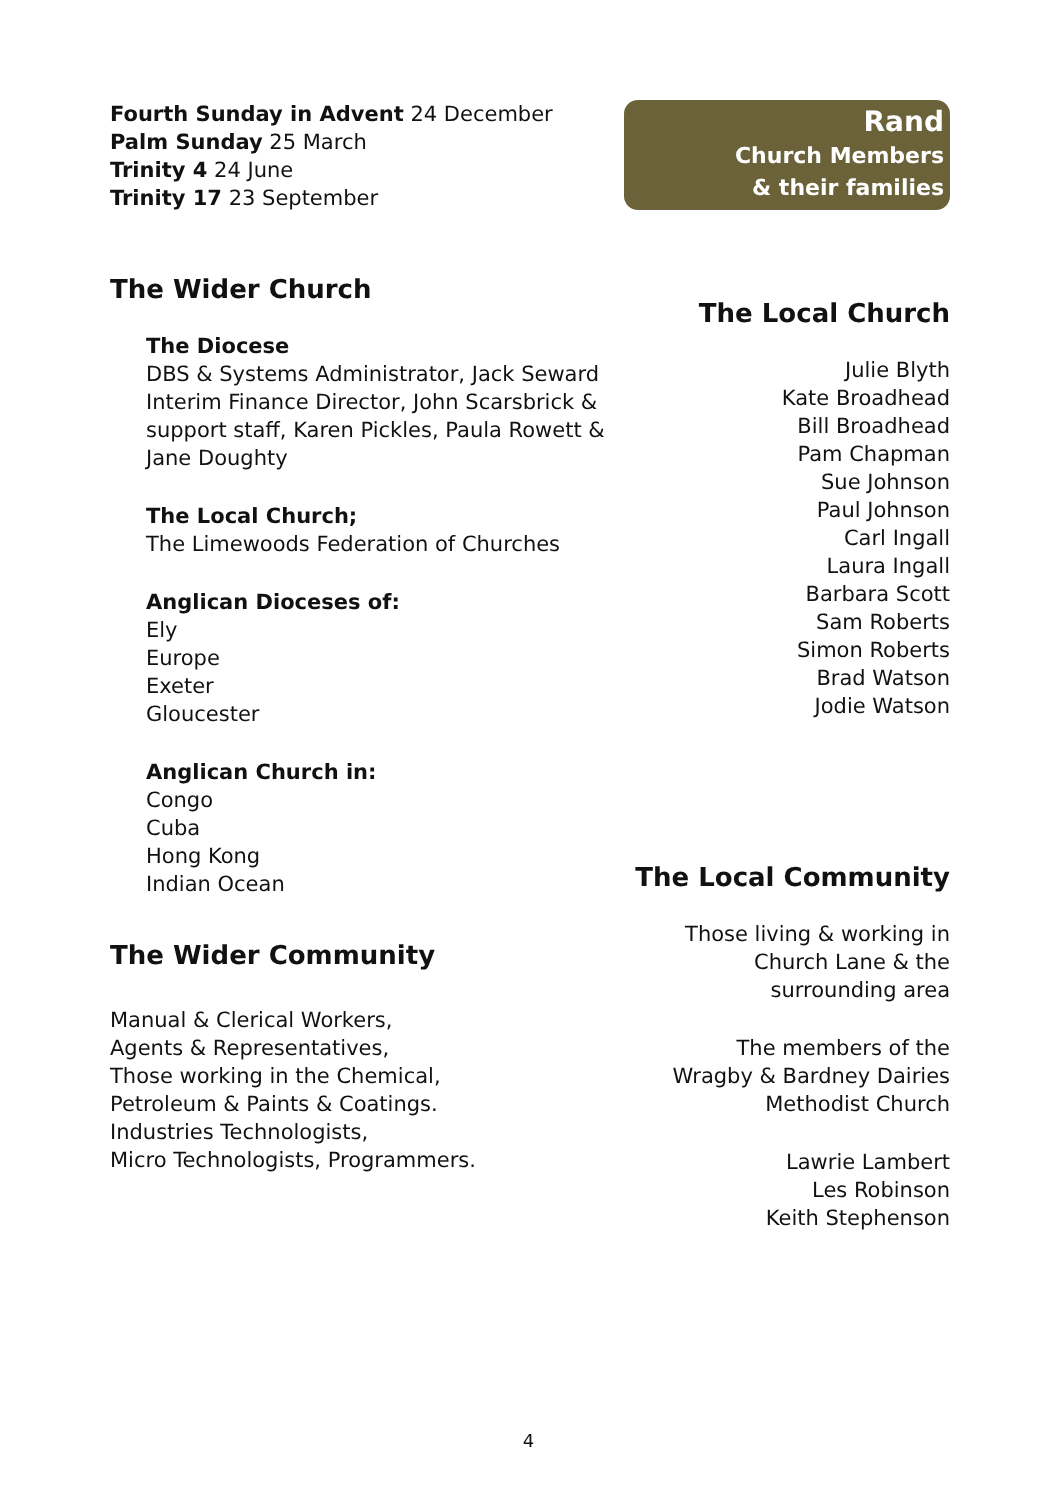Fourth Sunday in Advent 24 December
Palm Sunday 25 March
Trinity 4 24 June
Trinity 17 23 September
The Wider Church
The Diocese
DBS & Systems Administrator, Jack Seward
Interim Finance Director, John Scarsbrick & support staff, Karen Pickles, Paula Rowett & Jane Doughty
The Local Church;
The Limewoods Federation of Churches
Anglican Dioceses of:
Ely
Europe
Exeter
Gloucester
Anglican Church in:
Congo
Cuba
Hong Kong
Indian Ocean
The Wider Community
Manual & Clerical Workers,
Agents & Representatives,
Those working in the Chemical,
Petroleum & Paints & Coatings.
Industries Technologists,
Micro Technologists, Programmers.
Rand
Church Members
& their families
The Local Church
Julie Blyth
Kate Broadhead
Bill Broadhead
Pam Chapman
Sue Johnson
Paul Johnson
Carl Ingall
Laura Ingall
Barbara Scott
Sam Roberts
Simon Roberts
Brad Watson
Jodie Watson
The Local Community
Those living & working in
Church Lane & the
surrounding area
The members of the
Wragby & Bardney Dairies
Methodist Church
Lawrie Lambert
Les Robinson
Keith Stephenson
4